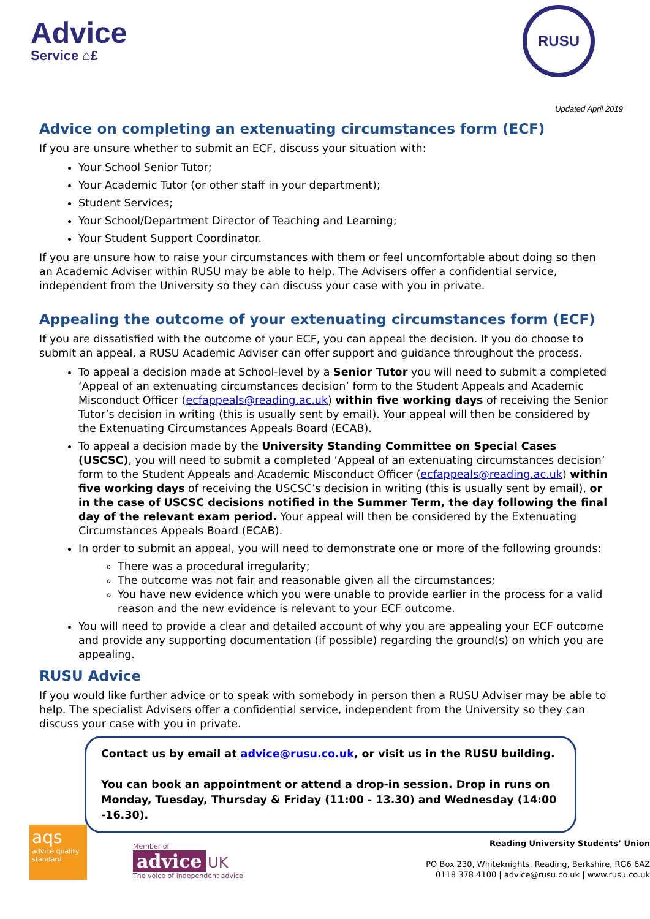Advice
Service ⌂£
RUSU
Updated April 2019
Advice on completing an extenuating circumstances form (ECF)
If you are unsure whether to submit an ECF, discuss your situation with:
Your School Senior Tutor;
Your Academic Tutor (or other staff in your department);
Student Services;
Your School/Department Director of Teaching and Learning;
Your Student Support Coordinator.
If you are unsure how to raise your circumstances with them or feel uncomfortable about doing so then an Academic Adviser within RUSU may be able to help. The Advisers offer a confidential service, independent from the University so they can discuss your case with you in private.
Appealing the outcome of your extenuating circumstances form (ECF)
If you are dissatisfied with the outcome of your ECF, you can appeal the decision. If you do choose to submit an appeal, a RUSU Academic Adviser can offer support and guidance throughout the process.
To appeal a decision made at School-level by a Senior Tutor you will need to submit a completed ‘Appeal of an extenuating circumstances decision’ form to the Student Appeals and Academic Misconduct Officer (ecfappeals@reading.ac.uk) within five working days of receiving the Senior Tutor’s decision in writing (this is usually sent by email). Your appeal will then be considered by the Extenuating Circumstances Appeals Board (ECAB).
To appeal a decision made by the University Standing Committee on Special Cases (USCSC), you will need to submit a completed ‘Appeal of an extenuating circumstances decision’ form to the Student Appeals and Academic Misconduct Officer (ecfappeals@reading.ac.uk) within five working days of receiving the USCSC’s decision in writing (this is usually sent by email), or in the case of USCSC decisions notified in the Summer Term, the day following the final day of the relevant exam period. Your appeal will then be considered by the Extenuating Circumstances Appeals Board (ECAB).
In order to submit an appeal, you will need to demonstrate one or more of the following grounds:
There was a procedural irregularity;
The outcome was not fair and reasonable given all the circumstances;
You have new evidence which you were unable to provide earlier in the process for a valid reason and the new evidence is relevant to your ECF outcome.
You will need to provide a clear and detailed account of why you are appealing your ECF outcome and provide any supporting documentation (if possible) regarding the ground(s) on which you are appealing.
RUSU Advice
If you would like further advice or to speak with somebody in person then a RUSU Adviser may be able to help. The specialist Advisers offer a confidential service, independent from the University so they can discuss your case with you in private.
Contact us by email at advice@rusu.co.uk, or visit us in the RUSU building.
You can book an appointment or attend a drop-in session. Drop in runs on Monday, Tuesday, Thursday & Friday (11:00 - 13.30) and Wednesday (14:00 -16.30).
aqs
advice quality standard
Member of
advice UK
The voice of independent advice
Reading University Students’ Union
PO Box 230, Whiteknights, Reading, Berkshire, RG6 6AZ
0118 378 4100 | advice@rusu.co.uk | www.rusu.co.uk